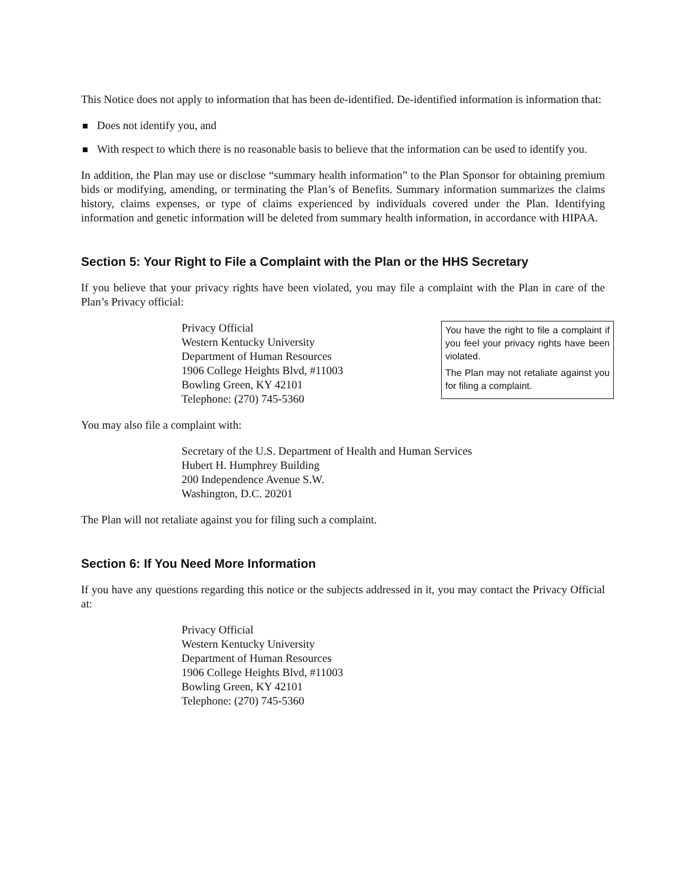This Notice does not apply to information that has been de-identified. De-identified information is information that:
Does not identify you, and
With respect to which there is no reasonable basis to believe that the information can be used to identify you.
In addition, the Plan may use or disclose “summary health information” to the Plan Sponsor for obtaining premium bids or modifying, amending, or terminating the Plan’s of Benefits. Summary information summarizes the claims history, claims expenses, or type of claims experienced by individuals covered under the Plan. Identifying information and genetic information will be deleted from summary health information, in accordance with HIPAA.
Section 5: Your Right to File a Complaint with the Plan or the HHS Secretary
If you believe that your privacy rights have been violated, you may file a complaint with the Plan in care of the Plan’s Privacy official:
Privacy Official
Western Kentucky University
Department of Human Resources
1906 College Heights Blvd, #11003
Bowling Green, KY 42101
Telephone: (270) 745-5360
You have the right to file a complaint if you feel your privacy rights have been violated.
The Plan may not retaliate against you for filing a complaint.
You may also file a complaint with:
Secretary of the U.S. Department of Health and Human Services
Hubert H. Humphrey Building
200 Independence Avenue S.W.
Washington, D.C. 20201
The Plan will not retaliate against you for filing such a complaint.
Section 6: If You Need More Information
If you have any questions regarding this notice or the subjects addressed in it, you may contact the Privacy Official at:
Privacy Official
Western Kentucky University
Department of Human Resources
1906 College Heights Blvd, #11003
Bowling Green, KY 42101
Telephone: (270) 745-5360